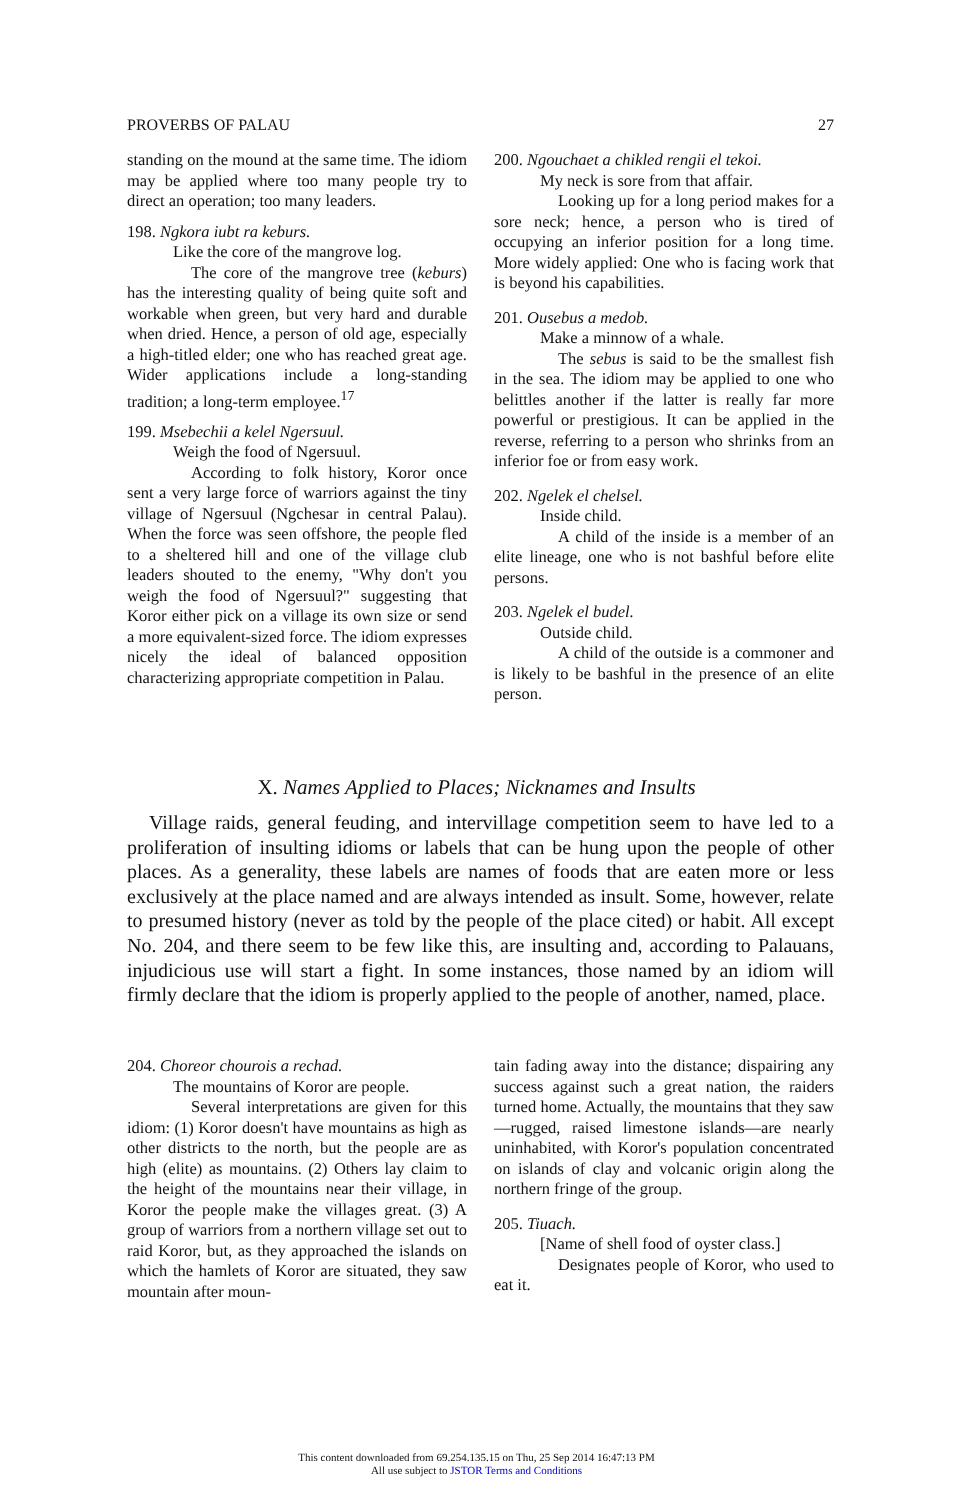PROVERBS OF PALAU 27
standing on the mound at the same time. The idiom may be applied where too many people try to direct an operation; too many leaders.
198. Ngkora iubt ra keburs.
Like the core of the mangrove log.
The core of the mangrove tree (keburs) has the interesting quality of being quite soft and workable when green, but very hard and durable when dried. Hence, a person of old age, especially a high-titled elder; one who has reached great age. Wider applications include a long-standing tradition; a long-term employee.<sup>17</sup>
199. Msebechii a kelel Ngersuul.
Weigh the food of Ngersuul.
According to folk history, Koror once sent a very large force of warriors against the tiny village of Ngersuul (Ngchesar in central Palau). When the force was seen offshore, the people fled to a sheltered hill and one of the village club leaders shouted to the enemy, "Why don't you weigh the food of Ngersuul?" suggesting that Koror either pick on a village its own size or send a more equivalent-sized force. The idiom expresses nicely the ideal of balanced opposition characterizing appropriate competition in Palau.
200. Ngouchaet a chikled rengii el tekoi.
My neck is sore from that affair.
Looking up for a long period makes for a sore neck; hence, a person who is tired of occupying an inferior position for a long time. More widely applied: One who is facing work that is beyond his capabilities.
201. Ousebus a medob.
Make a minnow of a whale.
The sebus is said to be the smallest fish in the sea. The idiom may be applied to one who belittles another if the latter is really far more powerful or prestigious. It can be applied in the reverse, referring to a person who shrinks from an inferior foe or from easy work.
202. Ngelek el chelsel.
Inside child.
A child of the inside is a member of an elite lineage, one who is not bashful before elite persons.
203. Ngelek el budel.
Outside child.
A child of the outside is a commoner and is likely to be bashful in the presence of an elite person.
X. Names Applied to Places; Nicknames and Insults
Village raids, general feuding, and intervillage competition seem to have led to a proliferation of insulting idioms or labels that can be hung upon the people of other places. As a generality, these labels are names of foods that are eaten more or less exclusively at the place named and are always intended as insult. Some, however, relate to presumed history (never as told by the people of the place cited) or habit. All except No. 204, and there seem to be few like this, are insulting and, according to Palauans, injudicious use will start a fight. In some instances, those named by an idiom will firmly declare that the idiom is properly applied to the people of another, named, place.
204. Choreor chourois a rechad.
The mountains of Koror are people.
Several interpretations are given for this idiom: (1) Koror doesn't have mountains as high as other districts to the north, but the people are as high (elite) as mountains. (2) Others lay claim to the height of the mountains near their village, in Koror the people make the villages great. (3) A group of warriors from a northern village set out to raid Koror, but, as they approached the islands on which the hamlets of Koror are situated, they saw mountain after moun-
tain fading away into the distance; dispairing any success against such a great nation, the raiders turned home. Actually, the mountains that they saw—rugged, raised limestone islands—are nearly uninhabited, with Koror's population concentrated on islands of clay and volcanic origin along the northern fringe of the group.
205. Tiuach.
[Name of shell food of oyster class.]
Designates people of Koror, who used to eat it.
This content downloaded from 69.254.135.15 on Thu, 25 Sep 2014 16:47:13 PM
All use subject to JSTOR Terms and Conditions